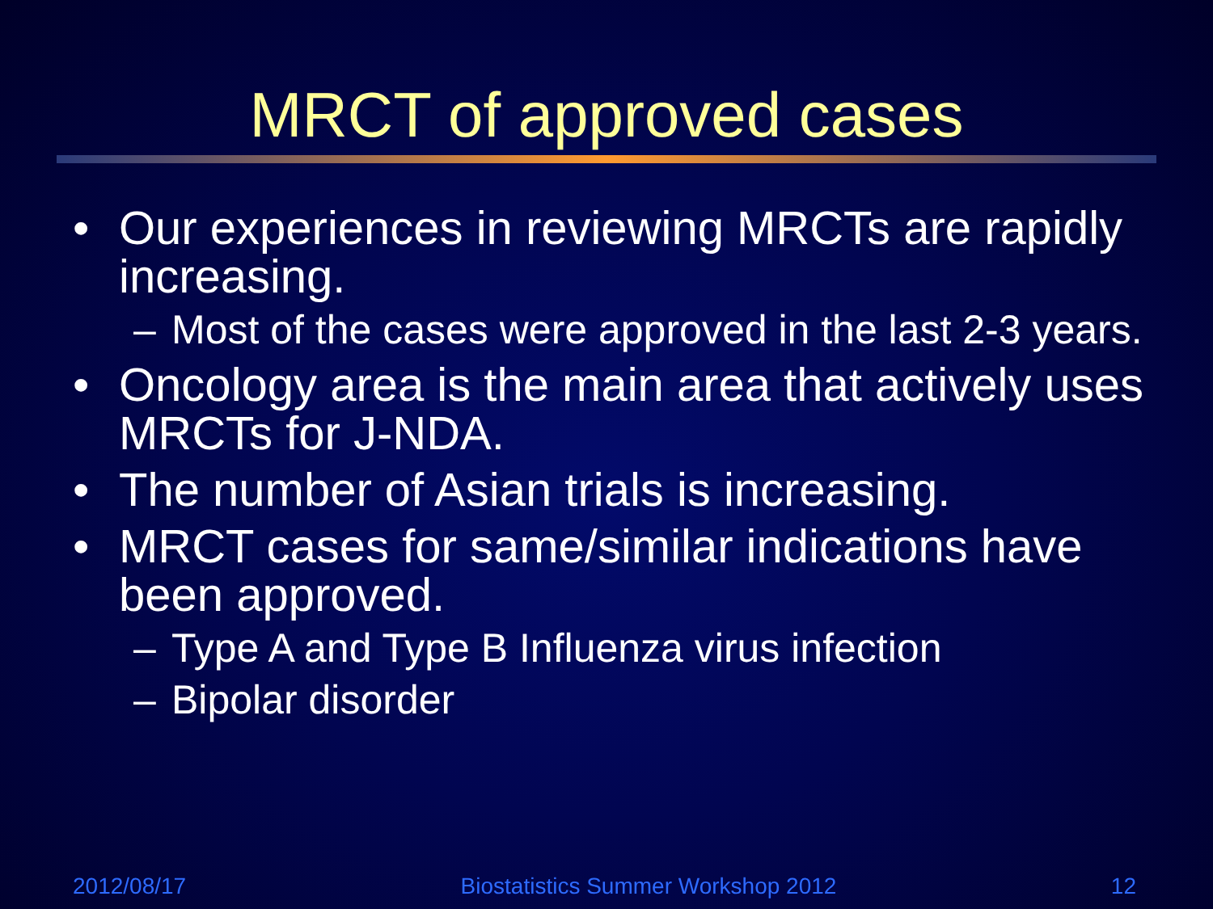MRCT of approved cases
• Our experiences in reviewing MRCTs are rapidly increasing.
– Most of the cases were approved in the last 2-3 years.
• Oncology area is the main area that actively uses MRCTs for J-NDA.
• The number of Asian trials is increasing.
• MRCT cases for same/similar indications have been approved.
– Type A and Type B Influenza virus infection
– Bipolar disorder
2012/08/17 Biostatistics Summer Workshop 2012 12